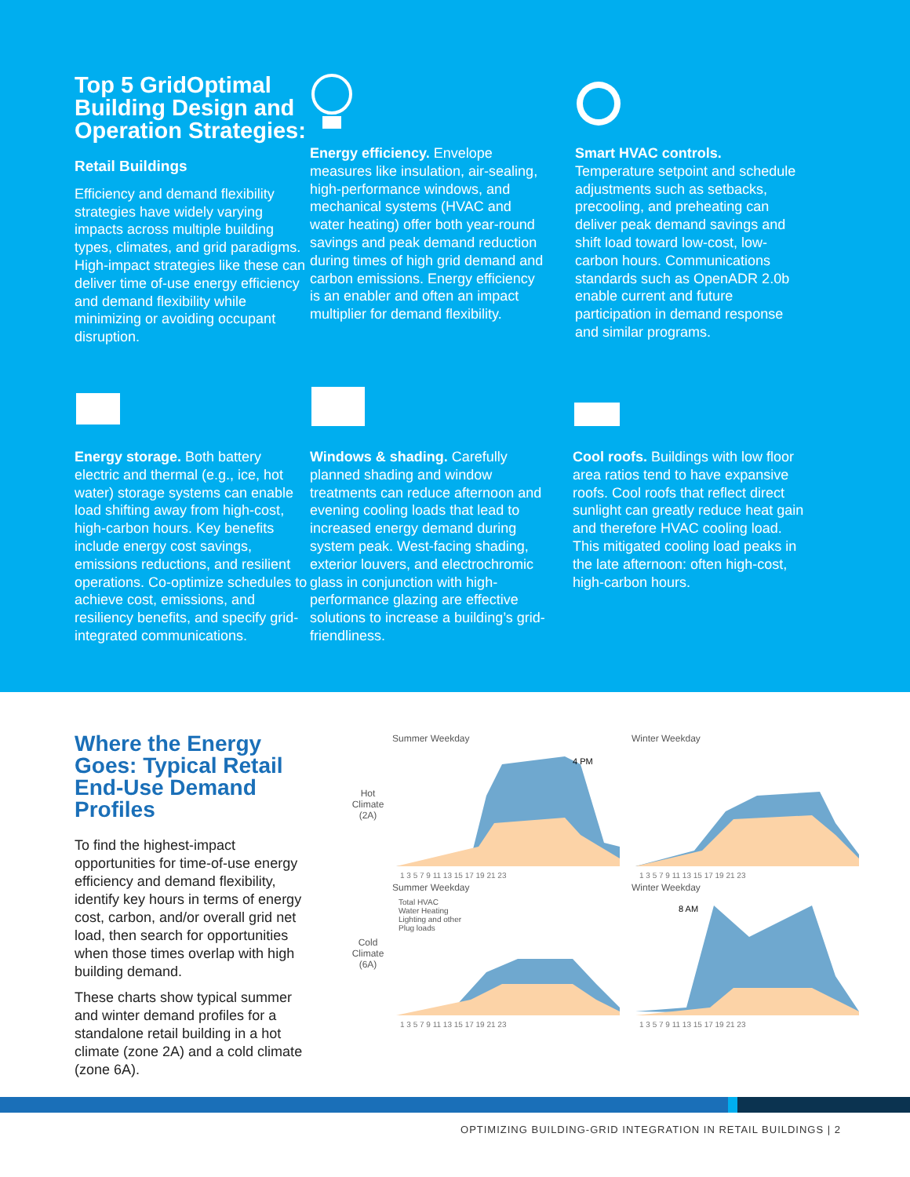Top 5 GridOptimal Building Design and Operation Strategies:
Retail Buildings
Efficiency and demand flexibility strategies have widely varying impacts across multiple building types, climates, and grid paradigms. High-impact strategies like these can deliver time of-use energy efficiency and demand flexibility while minimizing or avoiding occupant disruption.
Energy efficiency. Envelope measures like insulation, air-sealing, high-performance windows, and mechanical systems (HVAC and water heating) offer both year-round savings and peak demand reduction during times of high grid demand and carbon emissions. Energy efficiency is an enabler and often an impact multiplier for demand flexibility.
Smart HVAC controls.
Temperature setpoint and schedule adjustments such as setbacks, precooling, and preheating can deliver peak demand savings and shift load toward low-cost, low-carbon hours. Communications standards such as OpenADR 2.0b enable current and future participation in demand response and similar programs.
Energy storage. Both battery electric and thermal (e.g., ice, hot water) storage systems can enable load shifting away from high-cost, high-carbon hours. Key benefits include energy cost savings, emissions reductions, and resilient operations. Co-optimize schedules to achieve cost, emissions, and resiliency benefits, and specify grid-integrated communications.
Windows & shading. Carefully planned shading and window treatments can reduce afternoon and evening cooling loads that lead to increased energy demand during system peak. West-facing shading, exterior louvers, and electrochromic glass in conjunction with high-performance glazing are effective solutions to increase a building’s grid-friendliness.
Cool roofs. Buildings with low floor area ratios tend to have expansive roofs. Cool roofs that reflect direct sunlight can greatly reduce heat gain and therefore HVAC cooling load. This mitigated cooling load peaks in the late afternoon: often high-cost, high-carbon hours.
Where the Energy Goes: Typical Retail End-Use Demand Profiles
To find the highest-impact opportunities for time-of-use energy efficiency and demand flexibility, identify key hours in terms of energy cost, carbon, and/or overall grid net load, then search for opportunities when those times overlap with high building demand.
These charts show typical summer and winter demand profiles for a standalone retail building in a hot climate (zone 2A) and a cold climate (zone 6A).
Hot
Climate
(2A)
Summer Weekday
4 PM
1 3 5 7 9 11 13 15 17 19 21 23
Winter Weekday
1 3 5 7 9 11 13 15 17 19 21 23
Cold
Climate
(6A)
Summer Weekday
Total HVAC
Water Heating
Lighting and other
Plug loads
1 3 5 7 9 11 13 15 17 19 21 23
Winter Weekday
8 AM
1 3 5 7 9 11 13 15 17 19 21 23
OPTIMIZING BUILDING-GRID INTEGRATION IN RETAIL BUILDINGS | 2